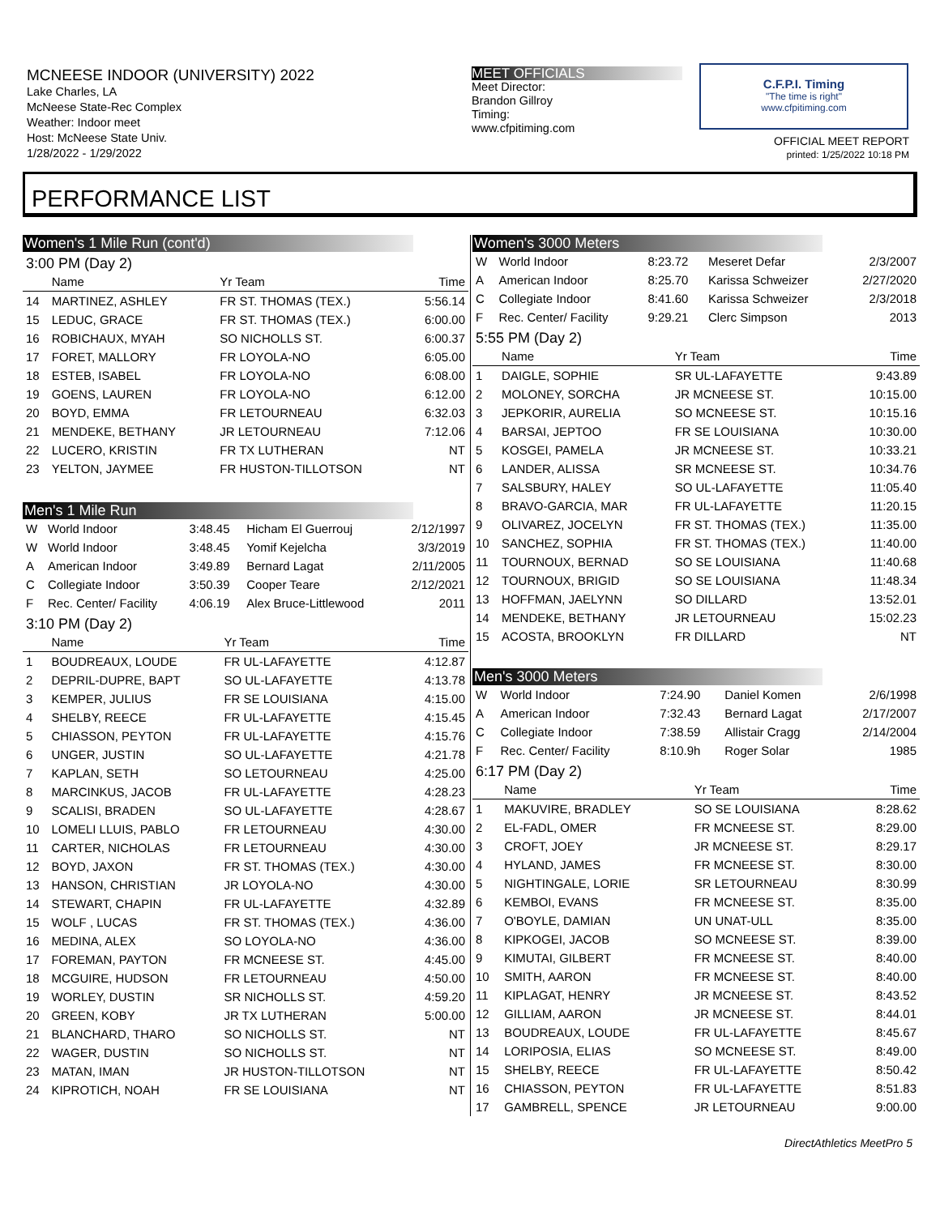MCNEESE INDOOR (UNIVERSITY) 2022
Lake Charles, LA
McNeese State-Rec Complex
Weather: Indoor meet
Host: McNeese State Univ.
1/28/2022 - 1/29/2022
MEET OFFICIALS
Meet Director:
Brandon Gillroy
Timing:
www.cfpitiming.com
C.F.P.I. Timing
"The time is right"
www.cfpitiming.com
OFFICIAL MEET REPORT
printed: 1/25/2022 10:18 PM
PERFORMANCE LIST
Women's 1 Mile Run (cont'd)
3:00 PM (Day 2)
| | Name | Yr Team | Time |
| --- | --- | --- | --- |
| 14 | MARTINEZ, ASHLEY | FR ST. THOMAS (TEX.) | 5:56.14 |
| 15 | LEDUC, GRACE | FR ST. THOMAS (TEX.) | 6:00.00 |
| 16 | ROBICHAUX, MYAH | SO NICHOLLS ST. | 6:00.37 |
| 17 | FORET, MALLORY | FR LOYOLA-NO | 6:05.00 |
| 18 | ESTEB, ISABEL | FR LOYOLA-NO | 6:08.00 |
| 19 | GOENS, LAUREN | FR LOYOLA-NO | 6:12.00 |
| 20 | BOYD, EMMA | FR LETOURNEAU | 6:32.03 |
| 21 | MENDEKE, BETHANY | JR LETOURNEAU | 7:12.06 |
| 22 | LUCERO, KRISTIN | FR TX LUTHERAN | NT |
| 23 | YELTON, JAYMEE | FR HUSTON-TILLOTSON | NT |
Men's 1 Mile Run
| W | World Indoor | 3:48.45 | Hicham El Guerrouj | 2/12/1997 |
| W | World Indoor | 3:48.45 | Yomif Kejelcha | 3/3/2019 |
| A | American Indoor | 3:49.89 | Bernard Lagat | 2/11/2005 |
| C | Collegiate Indoor | 3:50.39 | Cooper Teare | 2/12/2021 |
| F | Rec. Center/ Facility | 4:06.19 | Alex Bruce-Littlewood | 2011 |
3:10 PM (Day 2)
| | Name | Yr Team | Time |
| --- | --- | --- | --- |
| 1 | BOUDREAUX, LOUDE | FR UL-LAFAYETTE | 4:12.87 |
| 2 | DEPRIL-DUPRE, BAPT | SO UL-LAFAYETTE | 4:13.78 |
| 3 | KEMPER, JULIUS | FR SE LOUISIANA | 4:15.00 |
| 4 | SHELBY, REECE | FR UL-LAFAYETTE | 4:15.45 |
| 5 | CHIASSON, PEYTON | FR UL-LAFAYETTE | 4:15.76 |
| 6 | UNGER, JUSTIN | SO UL-LAFAYETTE | 4:21.78 |
| 7 | KAPLAN, SETH | SO LETOURNEAU | 4:25.00 |
| 8 | MARCINKUS, JACOB | FR UL-LAFAYETTE | 4:28.23 |
| 9 | SCALISI, BRADEN | SO UL-LAFAYETTE | 4:28.67 |
| 10 | LOMELI LLUIS, PABLO | FR LETOURNEAU | 4:30.00 |
| 11 | CARTER, NICHOLAS | FR LETOURNEAU | 4:30.00 |
| 12 | BOYD, JAXON | FR ST. THOMAS (TEX.) | 4:30.00 |
| 13 | HANSON, CHRISTIAN | JR LOYOLA-NO | 4:30.00 |
| 14 | STEWART, CHAPIN | FR UL-LAFAYETTE | 4:32.89 |
| 15 | WOLF , LUCAS | FR ST. THOMAS (TEX.) | 4:36.00 |
| 16 | MEDINA, ALEX | SO LOYOLA-NO | 4:36.00 |
| 17 | FOREMAN, PAYTON | FR MCNEESE ST. | 4:45.00 |
| 18 | MCGUIRE, HUDSON | FR LETOURNEAU | 4:50.00 |
| 19 | WORLEY, DUSTIN | SR NICHOLLS ST. | 4:59.20 |
| 20 | GREEN, KOBY | JR TX LUTHERAN | 5:00.00 |
| 21 | BLANCHARD, THARO | SO NICHOLLS ST. | NT |
| 22 | WAGER, DUSTIN | SO NICHOLLS ST. | NT |
| 23 | MATAN, IMAN | JR HUSTON-TILLOTSON | NT |
| 24 | KIPROTICH, NOAH | FR SE LOUISIANA | NT |
Women's 3000 Meters
| W | World Indoor | 8:23.72 | Meseret Defar | 2/3/2007 |
| A | American Indoor | 8:25.70 | Karissa Schweizer | 2/27/2020 |
| C | Collegiate Indoor | 8:41.60 | Karissa Schweizer | 2/3/2018 |
| F | Rec. Center/ Facility | 9:29.21 | Clerc Simpson | 2013 |
5:55 PM (Day 2)
| | Name | Yr Team | Time |
| --- | --- | --- | --- |
| 1 | DAIGLE, SOPHIE | SR UL-LAFAYETTE | 9:43.89 |
| 2 | MOLONEY, SORCHA | JR MCNEESE ST. | 10:15.00 |
| 3 | JEPKORIR, AURELIA | SO MCNEESE ST. | 10:15.16 |
| 4 | BARSAI, JEPTOO | FR SE LOUISIANA | 10:30.00 |
| 5 | KOSGEI, PAMELA | JR MCNEESE ST. | 10:33.21 |
| 6 | LANDER, ALISSA | SR MCNEESE ST. | 10:34.76 |
| 7 | SALSBURY, HALEY | SO UL-LAFAYETTE | 11:05.40 |
| 8 | BRAVO-GARCIA, MAR | FR UL-LAFAYETTE | 11:20.15 |
| 9 | OLIVAREZ, JOCELYN | FR ST. THOMAS (TEX.) | 11:35.00 |
| 10 | SANCHEZ, SOPHIA | FR ST. THOMAS (TEX.) | 11:40.00 |
| 11 | TOURNOUX, BERNAD | SO SE LOUISIANA | 11:40.68 |
| 12 | TOURNOUX, BRIGID | SO SE LOUISIANA | 11:48.34 |
| 13 | HOFFMAN, JAELYNN | SO DILLARD | 13:52.01 |
| 14 | MENDEKE, BETHANY | JR LETOURNEAU | 15:02.23 |
| 15 | ACOSTA, BROOKLYN | FR DILLARD | NT |
Men's 3000 Meters
| W | World Indoor | 7:24.90 | Daniel Komen | 2/6/1998 |
| A | American Indoor | 7:32.43 | Bernard Lagat | 2/17/2007 |
| C | Collegiate Indoor | 7:38.59 | Allistair Cragg | 2/14/2004 |
| F | Rec. Center/ Facility | 8:10.9h | Roger Solar | 1985 |
6:17 PM (Day 2)
| | Name | Yr Team | Time |
| --- | --- | --- | --- |
| 1 | MAKUVIRE, BRADLEY | SO SE LOUISIANA | 8:28.62 |
| 2 | EL-FADL, OMER | FR MCNEESE ST. | 8:29.00 |
| 3 | CROFT, JOEY | JR MCNEESE ST. | 8:29.17 |
| 4 | HYLAND, JAMES | FR MCNEESE ST. | 8:30.00 |
| 5 | NIGHTINGALE, LORIE | SR LETOURNEAU | 8:30.99 |
| 6 | KEMBOI, EVANS | FR MCNEESE ST. | 8:35.00 |
| 7 | O'BOYLE, DAMIAN | UN UNAT-ULL | 8:35.00 |
| 8 | KIPKOGEI, JACOB | SO MCNEESE ST. | 8:39.00 |
| 9 | KIMUTAI, GILBERT | FR MCNEESE ST. | 8:40.00 |
| 10 | SMITH, AARON | FR MCNEESE ST. | 8:40.00 |
| 11 | KIPLAGAT, HENRY | JR MCNEESE ST. | 8:43.52 |
| 12 | GILLIAM, AARON | JR MCNEESE ST. | 8:44.01 |
| 13 | BOUDREAUX, LOUDE | FR UL-LAFAYETTE | 8:45.67 |
| 14 | LORIPOSIA, ELIAS | SO MCNEESE ST. | 8:49.00 |
| 15 | SHELBY, REECE | FR UL-LAFAYETTE | 8:50.42 |
| 16 | CHIASSON, PEYTON | FR UL-LAFAYETTE | 8:51.83 |
| 17 | GAMBRELL, SPENCE | JR LETOURNEAU | 9:00.00 |
DirectAthletics MeetPro 5